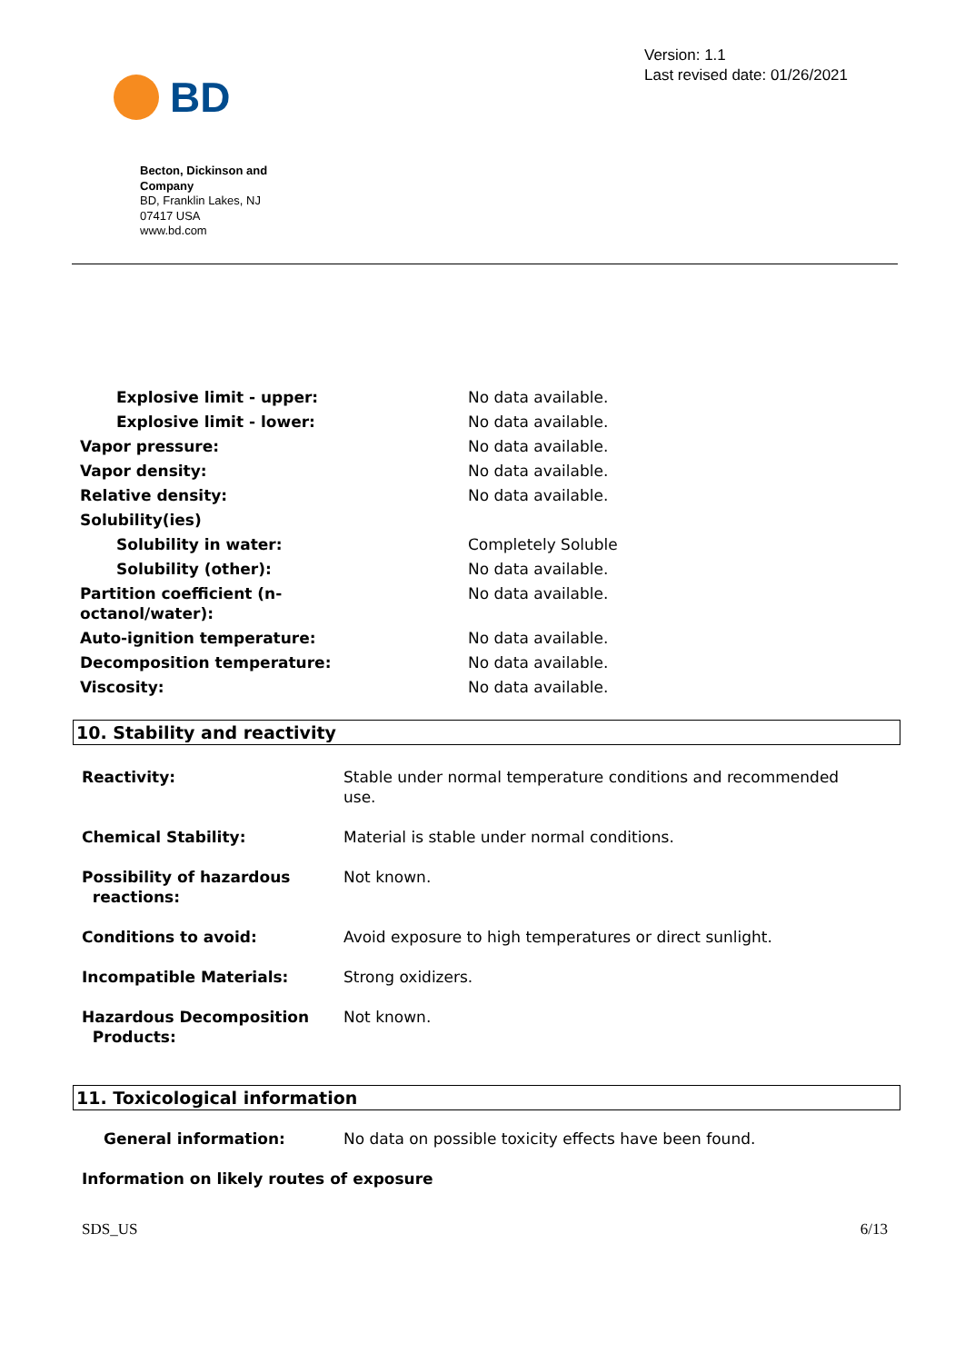BD
Version: 1.1
Last revised date: 01/26/2021
Becton, Dickinson and Company
BD, Franklin Lakes, NJ
07417 USA
www.bd.com
| Explosive limit - upper: | No data available. |
| Explosive limit - lower: | No data available. |
| Vapor pressure: | No data available. |
| Vapor density: | No data available. |
| Relative density: | No data available. |
| Solubility(ies) | |
| Solubility in water: | Completely Soluble |
| Solubility (other): | No data available. |
| Partition coefficient (n- octanol/water): | No data available. |
| Auto-ignition temperature: | No data available. |
| Decomposition temperature: | No data available. |
| Viscosity: | No data available. |
10. Stability and reactivity
| Reactivity: | Stable under normal temperature conditions and recommended use. |
| Chemical Stability: | Material is stable under normal conditions. |
| Possibility of hazardous reactions: | Not known. |
| Conditions to avoid: | Avoid exposure to high temperatures or direct sunlight. |
| Incompatible Materials: | Strong oxidizers. |
| Hazardous Decomposition Products: | Not known. |
11. Toxicological information
| General information: | No data on possible toxicity effects have been found. |
| Information on likely routes of exposure | |
SDS_US 6/13